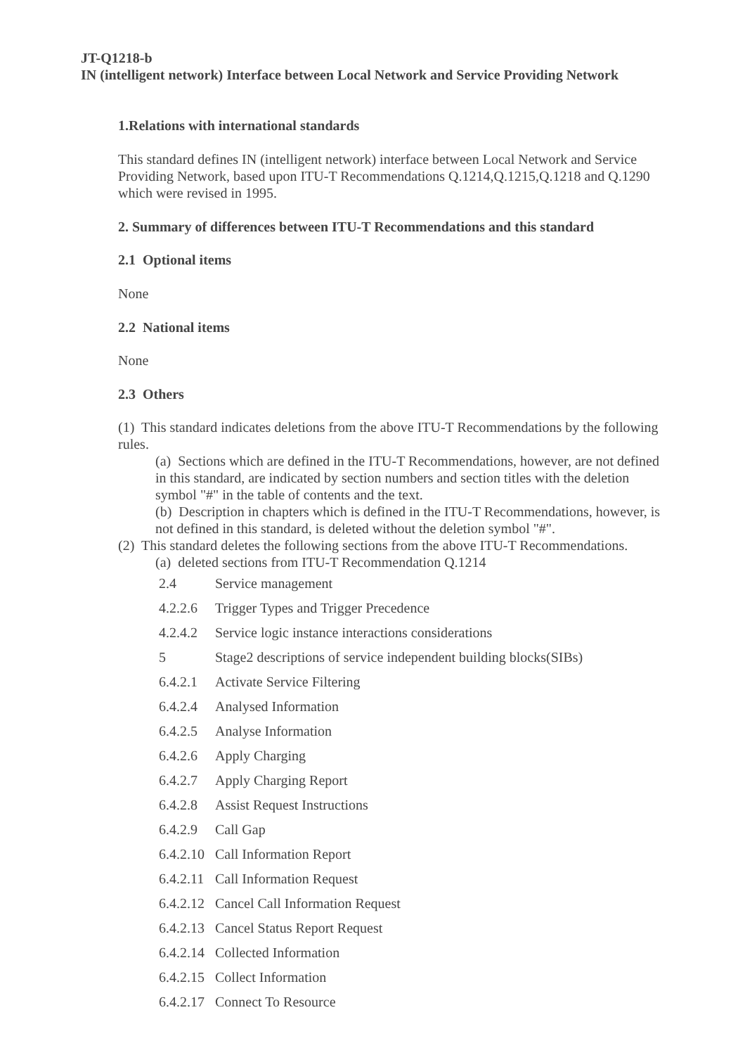JT-Q1218-b
IN (intelligent network) Interface between Local Network and Service Providing Network
1.Relations with international standards
This standard defines IN (intelligent network) interface between Local Network and Service Providing Network, based upon ITU-T Recommendations Q.1214,Q.1215,Q.1218 and Q.1290 which were revised in 1995.
2. Summary of differences between ITU-T Recommendations and this standard
2.1 Optional items
None
2.2 National items
None
2.3 Others
(1) This standard indicates deletions from the above ITU-T Recommendations by the following rules.
(a) Sections which are defined in the ITU-T Recommendations, however, are not defined in this standard, are indicated by section numbers and section titles with the deletion symbol "#" in the table of contents and the text.
(b) Description in chapters which is defined in the ITU-T Recommendations, however, is not defined in this standard, is deleted without the deletion symbol "#".
(2) This standard deletes the following sections from the above ITU-T Recommendations.
(a) deleted sections from ITU-T Recommendation Q.1214
| 2.4 | Service management |
| 4.2.2.6 | Trigger Types and Trigger Precedence |
| 4.2.4.2 | Service logic instance interactions considerations |
| 5 | Stage2 descriptions of service independent building blocks(SIBs) |
| 6.4.2.1 | Activate Service Filtering |
| 6.4.2.4 | Analysed Information |
| 6.4.2.5 | Analyse Information |
| 6.4.2.6 | Apply Charging |
| 6.4.2.7 | Apply Charging Report |
| 6.4.2.8 | Assist Request Instructions |
| 6.4.2.9 | Call Gap |
| 6.4.2.10 | Call Information Report |
| 6.4.2.11 | Call Information Request |
| 6.4.2.12 | Cancel Call Information Request |
| 6.4.2.13 | Cancel Status Report Request |
| 6.4.2.14 | Collected Information |
| 6.4.2.15 | Collect Information |
| 6.4.2.17 | Connect To Resource |